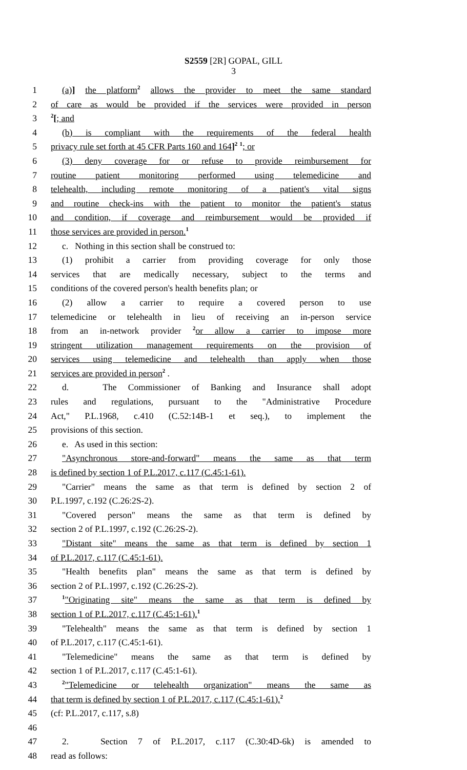S2559 [2R] GOPAL, GILL
3
1 (a)] the platform<sup>2</sup> allows the provider to meet the same standard
2 of care as would be provided if the services were provided in person
3<sup>2</sup>[; and
4 (b) is compliant with the requirements of the federal health
5 privacy rule set forth at 45 CFR Parts 160 and 164]<sup>2</sup> <sup>1</sup>; or
6 (3) deny coverage for or refuse to provide reimbursement for
7 routine patient monitoring performed using telemedicine and
8 telehealth, including remote monitoring of a patient's vital signs
9 and routine check-ins with the patient to monitor the patient's status
10 and condition, if coverage and reimbursement would be provided if
11 those services are provided in person.<sup>1</sup>
12 c. Nothing in this section shall be construed to:
13 (1) prohibit a carrier from providing coverage for only those
14 services that are medically necessary, subject to the terms and
15 conditions of the covered person's health benefits plan; or
16 (2) allow a carrier to require a covered person to use
17 telemedicine or telehealth in lieu of receiving an in-person service
18 from an in-network provider <sup>2</sup>or allow a carrier to impose more
19 stringent utilization management requirements on the provision of
20 services using telemedicine and telehealth than apply when those
21 services are provided in person<sup>2</sup> .
22 d. The Commissioner of Banking and Insurance shall adopt
23 rules and regulations, pursuant to the "Administrative Procedure
24 Act," P.L.1968, c.410 (C.52:14B-1 et seq.), to implement the
25 provisions of this section.
26 e. As used in this section:
27 "Asynchronous store-and-forward" means the same as that term
28 is defined by section 1 of P.L.2017, c.117 (C.45:1-61).
29 "Carrier" means the same as that term is defined by section 2 of
30 P.L.1997, c.192 (C.26:2S-2).
31 "Covered person" means the same as that term is defined by
32 section 2 of P.L.1997, c.192 (C.26:2S-2).
33 "Distant site" means the same as that term is defined by section 1
34 of P.L.2017, c.117 (C.45:1-61).
35 "Health benefits plan" means the same as that term is defined by
36 section 2 of P.L.1997, c.192 (C.26:2S-2).
37<sup>1</sup>"Originating site" means the same as that term is defined by
38 section 1 of P.L.2017, c.117 (C.45:1-61).<sup>1</sup>
39 "Telehealth" means the same as that term is defined by section 1
40 of P.L.2017, c.117 (C.45:1-61).
41 "Telemedicine" means the same as that term is defined by
42 section 1 of P.L.2017, c.117 (C.45:1-61).
43<sup>2</sup>"Telemedicine or telehealth organization" means the same as
44 that term is defined by section 1 of P.L.2017, c.117 (C.45:1-61).<sup>2</sup>
45 (cf: P.L.2017, c.117, s.8)
46
47 2. Section 7 of P.L.2017, c.117 (C.30:4D-6k) is amended to
48 read as follows: